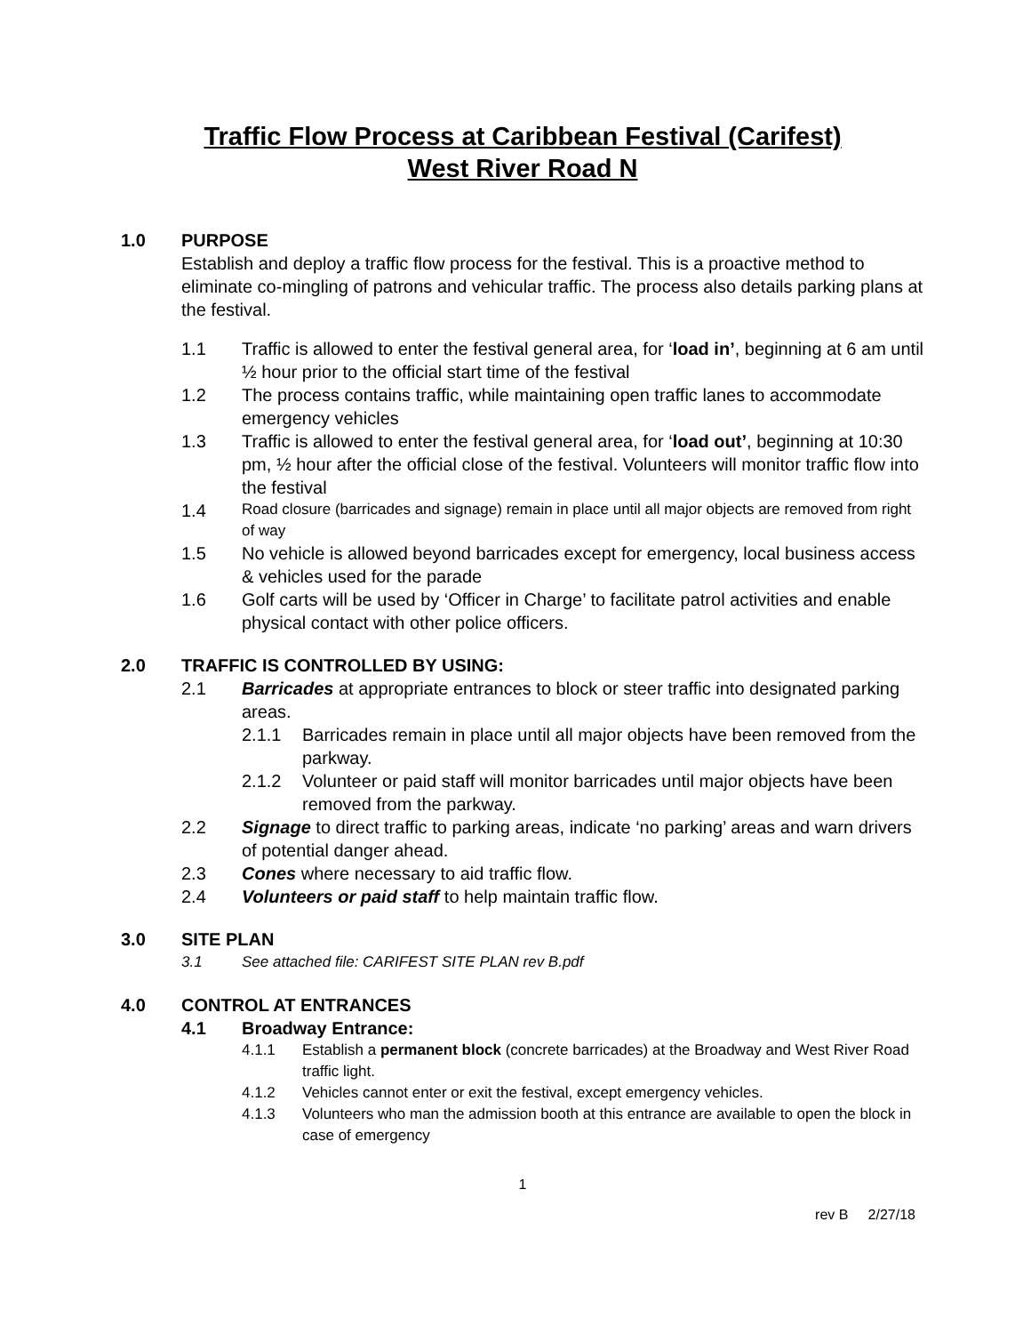Traffic Flow Process at Caribbean Festival (Carifest)
West River Road N
1.0 PURPOSE
Establish and deploy a traffic flow process for the festival. This is a proactive method to eliminate co-mingling of patrons and vehicular traffic. The process also details parking plans at the festival.
1.1 Traffic is allowed to enter the festival general area, for ‘load in’, beginning at 6 am until ½ hour prior to the official start time of the festival
1.2 The process contains traffic, while maintaining open traffic lanes to accommodate emergency vehicles
1.3 Traffic is allowed to enter the festival general area, for ‘load out’, beginning at 10:30 pm, ½ hour after the official close of the festival. Volunteers will monitor traffic flow into the festival
1.4 Road closure (barricades and signage) remain in place until all major objects are removed from right of way
1.5 No vehicle is allowed beyond barricades except for emergency, local business access & vehicles used for the parade
1.6 Golf carts will be used by ‘Officer in Charge’ to facilitate patrol activities and enable physical contact with other police officers.
2.0 TRAFFIC IS CONTROLLED BY USING:
2.1 Barricades at appropriate entrances to block or steer traffic into designated parking areas.
2.1.1 Barricades remain in place until all major objects have been removed from the parkway.
2.1.2 Volunteer or paid staff will monitor barricades until major objects have been removed from the parkway.
2.2 Signage to direct traffic to parking areas, indicate ‘no parking’ areas and warn drivers of potential danger ahead.
2.3 Cones where necessary to aid traffic flow.
2.4 Volunteers or paid staff to help maintain traffic flow.
3.0 SITE PLAN
3.1 See attached file: CARIFEST SITE PLAN rev B.pdf
4.0 CONTROL AT ENTRANCES
4.1 Broadway Entrance:
4.1.1 Establish a permanent block (concrete barricades) at the Broadway and West River Road traffic light.
4.1.2 Vehicles cannot enter or exit the festival, except emergency vehicles.
4.1.3 Volunteers who man the admission booth at this entrance are available to open the block in case of emergency
1
rev B 2/27/18